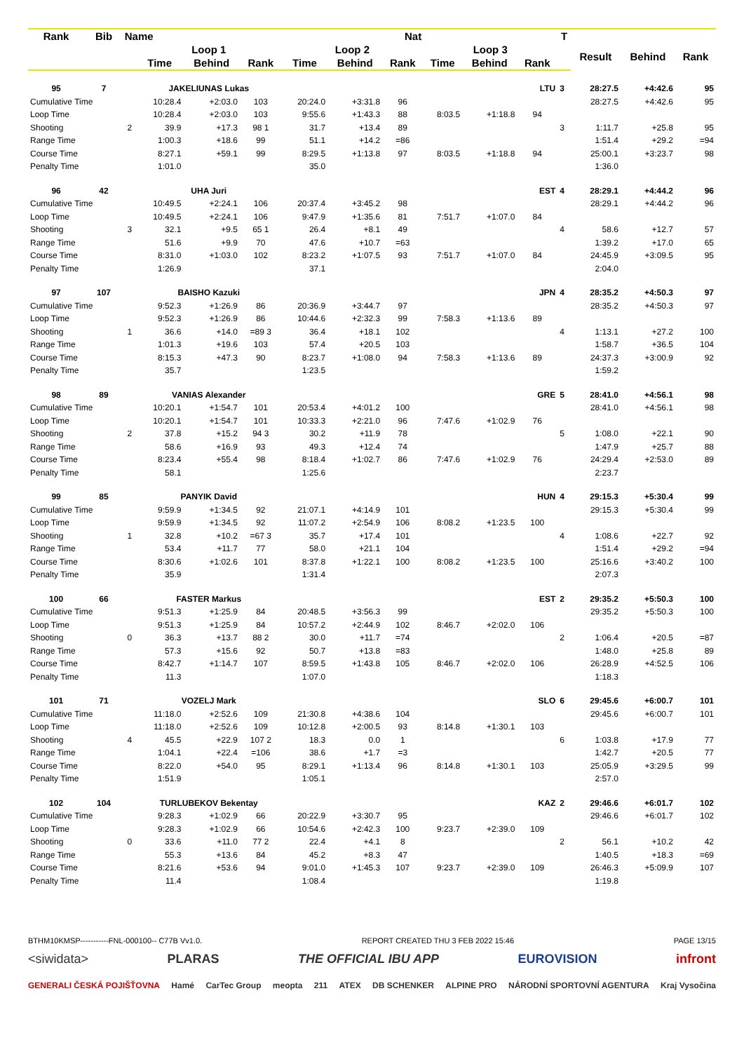| Rank | Bib | Name | | | | Nat | | | | | | T | | | |
| --- | --- | --- | --- | --- | --- | --- | --- | --- | --- | --- | --- | --- | --- | --- | --- |
| | | | Loop 1 | | | Loop 2 | | | Loop 3 | | | | Result | Behind | Rank |
| | | | Time | Behind | Rank | Time | Behind | Rank | Time | Behind | Rank | | | | |
| 95 | 7 | | JAKELIUNAS Lukas | | | | | | | | LTU | 3 | 28:27.5 | +4:42.6 | 95 |
| Cumulative Time | | | 10:28.4 | +2:03.0 | 103 | 20:24.0 | +3:31.8 | 96 | | | | | 28:27.5 | +4:42.6 | 95 |
| Loop Time | | | 10:28.4 | +2:03.0 | 103 | 9:55.6 | +1:43.3 | 88 | 8:03.5 | +1:18.8 | 94 | | | | |
| Shooting | | 2 | 39.9 | +17.3 | 98 1 | 31.7 | +13.4 | 89 | | | | 3 | 1:11.7 | +25.8 | 95 |
| Range Time | | | 1:00.3 | +18.6 | 99 | 51.1 | +14.2 | =86 | | | | | 1:51.4 | +29.2 | =94 |
| Course Time | | | 8:27.1 | +59.1 | 99 | 8:29.5 | +1:13.8 | 97 | 8:03.5 | +1:18.8 | 94 | | 25:00.1 | +3:23.7 | 98 |
| Penalty Time | | | 1:01.0 | | | 35.0 | | | | | | | 1:36.0 | | |
| 96 | 42 | | UHA Juri | | | | | | | | EST | 4 | 28:29.1 | +4:44.2 | 96 |
| Cumulative Time | | | 10:49.5 | +2:24.1 | 106 | 20:37.4 | +3:45.2 | 98 | | | | | 28:29.1 | +4:44.2 | 96 |
| Loop Time | | | 10:49.5 | +2:24.1 | 106 | 9:47.9 | +1:35.6 | 81 | 7:51.7 | +1:07.0 | 84 | | | | |
| Shooting | | 3 | 32.1 | +9.5 | 65 1 | 26.4 | +8.1 | 49 | | | | 4 | 58.6 | +12.7 | 57 |
| Range Time | | | 51.6 | +9.9 | 70 | 47.6 | +10.7 | =63 | | | | | 1:39.2 | +17.0 | 65 |
| Course Time | | | 8:31.0 | +1:03.0 | 102 | 8:23.2 | +1:07.5 | 93 | 7:51.7 | +1:07.0 | 84 | | 24:45.9 | +3:09.5 | 95 |
| Penalty Time | | | 1:26.9 | | | 37.1 | | | | | | | 2:04.0 | | |
| 97 | 107 | | BAISHO Kazuki | | | | | | | | JPN | 4 | 28:35.2 | +4:50.3 | 97 |
| Cumulative Time | | | 9:52.3 | +1:26.9 | 86 | 20:36.9 | +3:44.7 | 97 | | | | | 28:35.2 | +4:50.3 | 97 |
| Loop Time | | | 9:52.3 | +1:26.9 | 86 | 10:44.6 | +2:32.3 | 99 | 7:58.3 | +1:13.6 | 89 | | | | |
| Shooting | | 1 | 36.6 | +14.0 | =89 3 | 36.4 | +18.1 | 102 | | | | 4 | 1:13.1 | +27.2 | 100 |
| Range Time | | | 1:01.3 | +19.6 | 103 | 57.4 | +20.5 | 103 | | | | | 1:58.7 | +36.5 | 104 |
| Course Time | | | 8:15.3 | +47.3 | 90 | 8:23.7 | +1:08.0 | 94 | 7:58.3 | +1:13.6 | 89 | | 24:37.3 | +3:00.9 | 92 |
| Penalty Time | | | 35.7 | | | 1:23.5 | | | | | | | 1:59.2 | | |
| 98 | 89 | | VANIAS Alexander | | | | | | | | GRE | 5 | 28:41.0 | +4:56.1 | 98 |
| Cumulative Time | | | 10:20.1 | +1:54.7 | 101 | 20:53.4 | +4:01.2 | 100 | | | | | 28:41.0 | +4:56.1 | 98 |
| Loop Time | | | 10:20.1 | +1:54.7 | 101 | 10:33.3 | +2:21.0 | 96 | 7:47.6 | +1:02.9 | 76 | | | | |
| Shooting | | 2 | 37.8 | +15.2 | 94 3 | 30.2 | +11.9 | 78 | | | | 5 | 1:08.0 | +22.1 | 90 |
| Range Time | | | 58.6 | +16.9 | 93 | 49.3 | +12.4 | 74 | | | | | 1:47.9 | +25.7 | 88 |
| Course Time | | | 8:23.4 | +55.4 | 98 | 8:18.4 | +1:02.7 | 86 | 7:47.6 | +1:02.9 | 76 | | 24:29.4 | +2:53.0 | 89 |
| Penalty Time | | | 58.1 | | | 1:25.6 | | | | | | | 2:23.7 | | |
| 99 | 85 | | PANYIK David | | | | | | | | HUN | 4 | 29:15.3 | +5:30.4 | 99 |
| Cumulative Time | | | 9:59.9 | +1:34.5 | 92 | 21:07.1 | +4:14.9 | 101 | | | | | 29:15.3 | +5:30.4 | 99 |
| Loop Time | | | 9:59.9 | +1:34.5 | 92 | 11:07.2 | +2:54.9 | 106 | 8:08.2 | +1:23.5 | 100 | | | | |
| Shooting | | 1 | 32.8 | +10.2 | =67 3 | 35.7 | +17.4 | 101 | | | | 4 | 1:08.6 | +22.7 | 92 |
| Range Time | | | 53.4 | +11.7 | 77 | 58.0 | +21.1 | 104 | | | | | 1:51.4 | +29.2 | =94 |
| Course Time | | | 8:30.6 | +1:02.6 | 101 | 8:37.8 | +1:22.1 | 100 | 8:08.2 | +1:23.5 | 100 | | 25:16.6 | +3:40.2 | 100 |
| Penalty Time | | | 35.9 | | | 1:31.4 | | | | | | | 2:07.3 | | |
| 100 | 66 | | FASTER Markus | | | | | | | | EST | 2 | 29:35.2 | +5:50.3 | 100 |
| Cumulative Time | | | 9:51.3 | +1:25.9 | 84 | 20:48.5 | +3:56.3 | 99 | | | | | 29:35.2 | +5:50.3 | 100 |
| Loop Time | | | 9:51.3 | +1:25.9 | 84 | 10:57.2 | +2:44.9 | 102 | 8:46.7 | +2:02.0 | 106 | | | | |
| Shooting | | 0 | 36.3 | +13.7 | 88 2 | 30.0 | +11.7 | =74 | | | | 2 | 1:06.4 | +20.5 | =87 |
| Range Time | | | 57.3 | +15.6 | 92 | 50.7 | +13.8 | =83 | | | | | 1:48.0 | +25.8 | 89 |
| Course Time | | | 8:42.7 | +1:14.7 | 107 | 8:59.5 | +1:43.8 | 105 | 8:46.7 | +2:02.0 | 106 | | 26:28.9 | +4:52.5 | 106 |
| Penalty Time | | | 11.3 | | | 1:07.0 | | | | | | | 1:18.3 | | |
| 101 | 71 | | VOZELJ Mark | | | | | | | | SLO | 6 | 29:45.6 | +6:00.7 | 101 |
| Cumulative Time | | | 11:18.0 | +2:52.6 | 109 | 21:30.8 | +4:38.6 | 104 | | | | | 29:45.6 | +6:00.7 | 101 |
| Loop Time | | | 11:18.0 | +2:52.6 | 109 | 10:12.8 | +2:00.5 | 93 | 8:14.8 | +1:30.1 | 103 | | | | |
| Shooting | | 4 | 45.5 | +22.9 | 107 2 | 18.3 | 0.0 | 1 | | | | 6 | 1:03.8 | +17.9 | 77 |
| Range Time | | | 1:04.1 | +22.4 | =106 | 38.6 | +1.7 | =3 | | | | | 1:42.7 | +20.5 | 77 |
| Course Time | | | 8:22.0 | +54.0 | 95 | 8:29.1 | +1:13.4 | 96 | 8:14.8 | +1:30.1 | 103 | | 25:05.9 | +3:29.5 | 99 |
| Penalty Time | | | 1:51.9 | | | 1:05.1 | | | | | | | 2:57.0 | | |
| 102 | 104 | | TURLUBEKOV Bekentay | | | | | | | | KAZ | 2 | 29:46.6 | +6:01.7 | 102 |
| Cumulative Time | | | 9:28.3 | +1:02.9 | 66 | 20:22.9 | +3:30.7 | 95 | | | | | 29:46.6 | +6:01.7 | 102 |
| Loop Time | | | 9:28.3 | +1:02.9 | 66 | 10:54.6 | +2:42.3 | 100 | 9:23.7 | +2:39.0 | 109 | | | | |
| Shooting | | 0 | 33.6 | +11.0 | 77 2 | 22.4 | +4.1 | 8 | | | | 2 | 56.1 | +10.2 | 42 |
| Range Time | | | 55.3 | +13.6 | 84 | 45.2 | +8.3 | 47 | | | | | 1:40.5 | +18.3 | =69 |
| Course Time | | | 8:21.6 | +53.6 | 94 | 9:01.0 | +1:45.3 | 107 | 9:23.7 | +2:39.0 | 109 | | 26:46.3 | +5:09.9 | 107 |
| Penalty Time | | | 11.4 | | | 1:08.4 | | | | | | | 1:19.8 | | |
BTHM10KMSP-----------FNL-000100-- C77B Vv1.0. REPORT CREATED THU 3 FEB 2022 15:46 PAGE 13/15
<siwidata> PLARAS THE OFFICIAL IBU APP EUROVISION infront
GENERALI ČESKÁ POJIŠŤOVNA Hamé CarTec Group meopta 211 ATEX DB SCHENKER ALPINE PRO NÁRODNÍ SPORTOVNÍ AGENTURA Kraj Vysočina